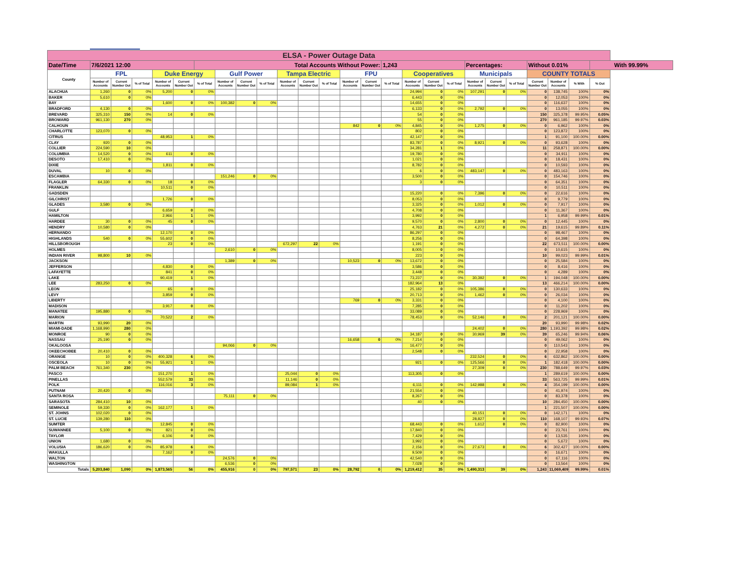| ELSA - Power Outage Data | | | | | | | | | | | | | | | | | | | | | | | | | |
| --- | --- | --- | --- | --- | --- | --- | --- | --- | --- | --- | --- | --- | --- | --- | --- | --- | --- | --- | --- | --- | --- | --- | --- | --- | --- |
| Date/Time | 7/6/2021 12:00 | | | | | Total Accounts Without Power: | | | | | | | | | 1,243 | | | | Percentages: | | | Without 0.01% | | | With 99.99% |
| County | FPL | | | Duke Energy | | | Gulf Power | | | Tampa Electric | | | FPU | | | Cooperatives | | | Municipals | | | COUNTY TOTALS | | | |
| | Number of Accounts | Current Number Out | % of Total | Number of Accounts | Current Number Out | % of Total | Number of Accounts | Current Number Out | % of Total | Number of Accounts | Current Number Out | % of Total | Number of Accounts | Current Number Out | % of Total | Number of Accounts | Current Number Out | % of Total | Number of Accounts | Current Number Out | % of Total | Current Number Out | Number of Accounts | % With | % Out |
| ALACHUA | 1,260 | 0 | 0% | 5,200 | 0 | 0% | | | | | | | | | | 24,994 | 0 | 0% | 107,291 | 0 | 0% | 0 | 138,745 | 100% | 0% |
| BAKER | 5,610 | 0 | 0% | | | | | | | | | | | | | 6,443 | 0 | 0% | | | | 0 | 12,053 | 100% | 0% |
| BAY | | | | 1,600 | 0 | 0% | 100,382 | 0 | 0% | | | | | | | 14,655 | 0 | 0% | | | | 0 | 116,637 | 100% | 0% |
| BRADFORD | 4,130 | 0 | 0% | | | | | | | | | | | | | 6,133 | 0 | 0% | 2,792 | 0 | 0% | 0 | 13,055 | 100% | 0% |
| BREVARD | 325,310 | 150 | 0% | 14 | 0 | 0% | | | | | | | | | | 54 | 0 | 0% | | | | 150 | 325,378 | 99.95% | 0.05% |
| BROWARD | 961,130 | 270 | 0% | | | | | | | | | | | | | 55 | 0 | 0% | | | | 270 | 961,185 | 99.97% | 0.03% |
| CALHOUN | | | | | | | | | | | | | 842 | 0 | 0% | 4,845 | 0 | 0% | 1,275 | 0 | 0% | 0 | 6,962 | 100% | 0% |
| CHARLOTTE | 123,070 | 0 | 0% | | | | | | | | | | | | | 802 | 0 | 0% | | | | 0 | 123,872 | 100% | 0% |
| CITRUS | | | | 48,953 | 1 | 0% | | | | | | | | | | 42,147 | 0 | 0% | | | | 1 | 91,100 | 100.00% | 0.00% |
| CLAY | 920 | 0 | 0% | | | | | | | | | | | | | 83,787 | 0 | 0% | 8,921 | 0 | 0% | 0 | 93,628 | 100% | 0% |
| COLLIER | 224,590 | 10 | 0% | | | | | | | | | | | | | 34,281 | 1 | 0% | | | | 11 | 258,871 | 100.00% | 0.00% |
| COLUMBIA | 14,520 | 0 | 0% | 611 | 0 | 0% | | | | | | | | | | 19,780 | 0 | 0% | | | | 0 | 34,911 | 100% | 0% |
| DESOTO | 17,410 | 0 | 0% | | | | | | | | | | | | | 1,021 | 0 | 0% | | | | 0 | 18,431 | 100% | 0% |
| DIXIE | | | | 1,811 | 0 | 0% | | | | | | | | | | 8,782 | 0 | 0% | | | | 0 | 10,593 | 100% | 0% |
| DUVAL | 10 | 0 | 0% | | | | | | | | | | | | | 6 | 0 | 0% | 483,147 | 0 | 0% | 0 | 483,163 | 100% | 0% |
| ESCAMBIA | | | | | | | 151,246 | 0 | 0% | | | | | | | 3,500 | 0 | 0% | | | | 0 | 154,746 | 100% | 0% |
| FLAGLER | 64,330 | 0 | 0% | 18 | 0 | 0% | | | | | | | | | | 3 | 0 | 0% | | | | 0 | 64,351 | 100% | 0% |
| FRANKLIN | | | | 10,511 | 0 | 0% | | | | | | | | | | | | | | | | 0 | 10,511 | 100% | 0% |
| GADSDEN | | | | | | | | | | | | | | | | 15,220 | 0 | 0% | 7,396 | 0 | 0% | 0 | 22,616 | 100% | 0% |
| GILCHRIST | | | | 1,726 | 0 | 0% | | | | | | | | | | 8,053 | 0 | 0% | | | | 0 | 9,779 | 100% | 0% |
| GLADES | 3,580 | 0 | 0% | | | | | | | | | | | | | 3,325 | 0 | 0% | 1,012 | 0 | 0% | 0 | 7,917 | 100% | 0% |
| GULF | | | | 6,659 | 0 | 0% | | | | | | | | | | 4,708 | 0 | 0% | | | | 0 | 11,367 | 100% | 0% |
| HAMILTON | | | | 2,966 | 1 | 0% | | | | | | | | | | 3,992 | 0 | 0% | | | | 1 | 6,958 | 99.99% | 0.01% |
| HARDEE | 30 | 0 | 0% | 45 | 0 | 0% | | | | | | | | | | 9,570 | 0 | 0% | 2,800 | 0 | 0% | 0 | 12,445 | 100% | 0% |
| HENDRY | 10,580 | 0 | 0% | | | | | | | | | | | | | 4,763 | 21 | 0% | 4,272 | 0 | 0% | 21 | 19,615 | 99.89% | 0.11% |
| HERNANDO | | | | 12,170 | 0 | 0% | | | | | | | | | | 86,297 | 0 | 0% | | | | 0 | 98,467 | 100% | 0% |
| HIGHLANDS | 540 | 0 | 0% | 55,602 | 0 | 0% | | | | | | | | | | 8,256 | 0 | 0% | | | | 0 | 64,398 | 100% | 0% |
| HILLSBOROUGH | | | | 23 | 0 | 0% | | | | 672,297 | 22 | 0% | | | | 1,191 | 0 | 0% | | | | 22 | 673,511 | 100.00% | 0.00% |
| HOLMES | | | | | | | 2,610 | 0 | 0% | | | | | | | 8,005 | 0 | 0% | | | | 0 | 10,615 | 100% | 0% |
| INDIAN RIVER | 98,800 | 10 | 0% | | | | | | | | | | | | | 223 | 0 | 0% | | | | 10 | 99,023 | 99.99% | 0.01% |
| JACKSON | | | | | | | 1,389 | 0 | 0% | | | | 10,523 | 0 | 0% | 13,672 | 0 | 0% | | | | 0 | 25,584 | 100% | 0% |
| JEFFERSON | | | | 4,830 | 0 | 0% | | | | | | | | | | 3,586 | 0 | 0% | | | | 0 | 8,416 | 100% | 0% |
| LAFAYETTE | | | | 841 | 0 | 0% | | | | | | | | | | 3,448 | 0 | 0% | | | | 0 | 4,289 | 100% | 0% |
| LAKE | | | | 90,419 | 1 | 0% | | | | | | | | | | 73,237 | 0 | 0% | 30,392 | 0 | 0% | 1 | 194,048 | 100.00% | 0.00% |
| LEE | 283,250 | 0 | 0% | | | | | | | | | | | | | 182,964 | 13 | 0% | | | | 13 | 466,214 | 100.00% | 0.00% |
| LEON | | | | 65 | 0 | 0% | | | | | | | | | | 25,182 | 0 | 0% | 105,386 | 0 | 0% | 0 | 130,633 | 100% | 0% |
| LEVY | | | | 3,859 | 0 | 0% | | | | | | | | | | 20,713 | 0 | 0% | 1,462 | 0 | 0% | 0 | 26,034 | 100% | 0% |
| LIBERTY | | | | | | | | | | | | | 769 | 0 | 0% | 3,331 | 0 | 0% | | | | 0 | 4,100 | 100% | 0% |
| MADISON | | | | 3,917 | 0 | 0% | | | | | | | | | | 7,285 | 0 | 0% | | | | 0 | 11,202 | 100% | 0% |
| MANATEE | 195,880 | 0 | 0% | | | | | | | | | | | | | 33,089 | 0 | 0% | | | | 0 | 228,969 | 100% | 0% |
| MARION | | | | 70,522 | 2 | 0% | | | | | | | | | | 78,453 | 0 | 0% | 52,146 | 0 | 0% | 2 | 201,121 | 100.00% | 0.00% |
| MARTIN | 93,990 | 20 | 0% | | | | | | | | | | | | | | | | | | | 20 | 93,990 | 99.98% | 0.02% |
| MIAMI-DADE | 1,168,990 | 280 | 0% | | | | | | | | | | | | | | | | 24,402 | 0 | 0% | 280 | 1,193,392 | 99.98% | 0.02% |
| MONROE | 90 | 0 | 0% | | | | | | | | | | | | | 34,187 | 0 | 0% | 30,969 | 39 | 0% | 39 | 65,246 | 99.94% | 0.06% |
| NASSAU | 25,190 | 0 | 0% | | | | | | | | | | 16,658 | 0 | 0% | 7,214 | 0 | 0% | | | | 0 | 49,062 | 100% | 0% |
| OKALOOSA | | | | | | | 94,066 | 0 | 0% | | | | | | | 16,477 | 0 | 0% | | | | 0 | 110,543 | 100% | 0% |
| OKEECHOBEE | 20,410 | 0 | 0% | | | | | | | | | | | | | 2,548 | 0 | 0% | | | | 0 | 22,958 | 100% | 0% |
| ORANGE | 10 | 0 | 0% | 400,328 | 6 | 0% | | | | | | | | | | | | | 232,524 | 0 | 0% | 6 | 632,862 | 100.00% | 0.00% |
| OSCEOLA | 10 | 0 | 0% | 55,921 | 1 | 0% | | | | | | | | | | 921 | 0 | 0% | 125,566 | 0 | 0% | 1 | 182,418 | 100.00% | 0.00% |
| PALM BEACH | 761,340 | 230 | 0% | | | | | | | | | | | | | | | | 27,309 | 0 | 0% | 230 | 788,649 | 99.97% | 0.03% |
| PASCO | | | | 151,270 | 1 | 0% | | | | 25,044 | 0 | 0% | | | | 113,305 | 0 | 0% | | | | 1 | 289,619 | 100.00% | 0.00% |
| PINELLAS | | | | 552,579 | 33 | 0% | | | | 11,146 | 0 | 0% | | | | | | | | | | 33 | 563,725 | 99.99% | 0.01% |
| POLK | | | | 116,016 | 3 | 0% | | | | 89,084 | 1 | 0% | | | | 6,111 | 0 | 0% | 142,988 | 0 | 0% | 4 | 354,199 | 100.00% | 0.00% |
| PUTNAM | 20,420 | 0 | 0% | | | | | | | | | | | | | 21,554 | 0 | 0% | | | | 0 | 41,974 | 100% | 0% |
| SANTA ROSA | | | | | | | 75,111 | 0 | 0% | | | | | | | 8,267 | 0 | 0% | | | | 0 | 83,378 | 100% | 0% |
| SARASOTA | 284,410 | 10 | 0% | | | | | | | | | | | | | 40 | 0 | 0% | | | | 10 | 284,450 | 100.00% | 0.00% |
| SEMINOLE | 59,330 | 0 | 0% | 162,177 | 1 | 0% | | | | | | | | | | | | | | | | 1 | 221,507 | 100.00% | 0.00% |
| ST. JOHNS | 102,020 | 0 | 0% | | | | | | | | | | | | | | | | 40,151 | 0 | 0% | 0 | 142,171 | 100% | 0% |
| ST. LUCIE | 139,280 | 110 | 0% | | | | | | | | | | | | | | | | 28,827 | 0 | 0% | 110 | 168,107 | 99.93% | 0.07% |
| SUMTER | | | | 12,845 | 0 | 0% | | | | | | | | | | 68,443 | 0 | 0% | 1,612 | 0 | 0% | 0 | 82,900 | 100% | 0% |
| SUWANNEE | 5,100 | 0 | 0% | 821 | 0 | 0% | | | | | | | | | | 17,840 | 0 | 0% | | | | 0 | 23,761 | 100% | 0% |
| TAYLOR | | | | 6,106 | 0 | 0% | | | | | | | | | | 7,429 | 0 | 0% | | | | 0 | 13,535 | 100% | 0% |
| UNION | 1,680 | 0 | 0% | | | | | | | | | | | | | 3,992 | 0 | 0% | | | | 0 | 5,672 | 100% | 0% |
| VOLUSIA | 186,620 | 0 | 0% | 85,978 | 6 | 0% | | | | | | | | | | 2,156 | 0 | 0% | 27,673 | 0 | 0% | 6 | 302,427 | 100.00% | 0.00% |
| WAKULLA | | | | 7,162 | 0 | 0% | | | | | | | | | | 9,509 | 0 | 0% | | | | 0 | 16,671 | 100% | 0% |
| WALTON | | | | | | | 24,576 | 0 | 0% | | | | | | | 42,540 | 0 | 0% | | | | 0 | 67,116 | 100% | 0% |
| WASHINGTON | | | | | | | 6,536 | 0 | 0% | | | | | | | 7,028 | 0 | 0% | | | | 0 | 13,564 | 100% | 0% |
| Totals | 5,203,840 | 1,090 | 0% | 1,873,565 | 56 | 0% | 455,916 | 0 | 0% | 797,571 | 23 | 0% | 28,792 | 0 | 0% | 1,219,412 | 35 | 0% | 1,490,313 | 39 | 0% | 1,243 | 11,069,409 | 99.99% | 0.01% |